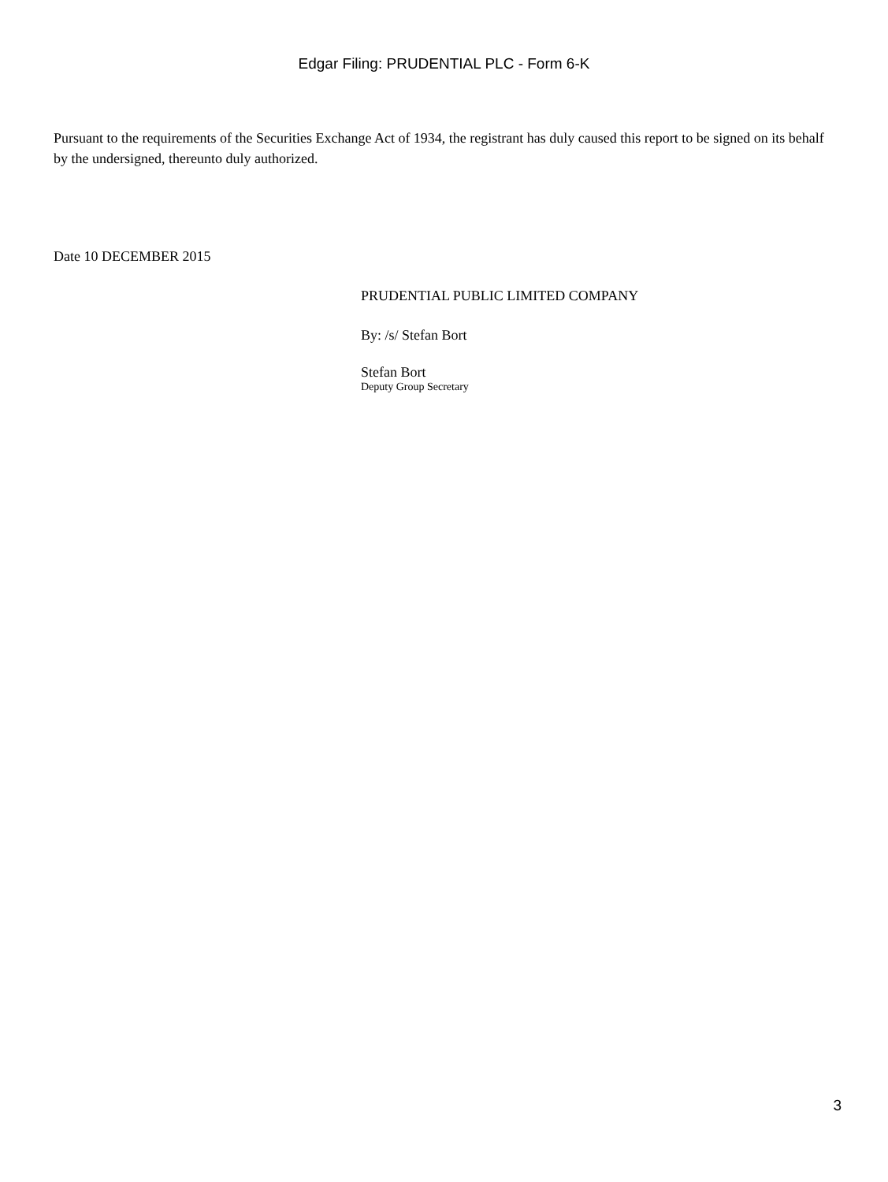Edgar Filing: PRUDENTIAL PLC - Form 6-K
Pursuant to the requirements of the Securities Exchange Act of 1934, the registrant has duly caused this report to be signed on its behalf by the undersigned, thereunto duly authorized.
Date 10 DECEMBER 2015
PRUDENTIAL PUBLIC LIMITED COMPANY
By: /s/ Stefan Bort
Stefan Bort
Deputy Group Secretary
3